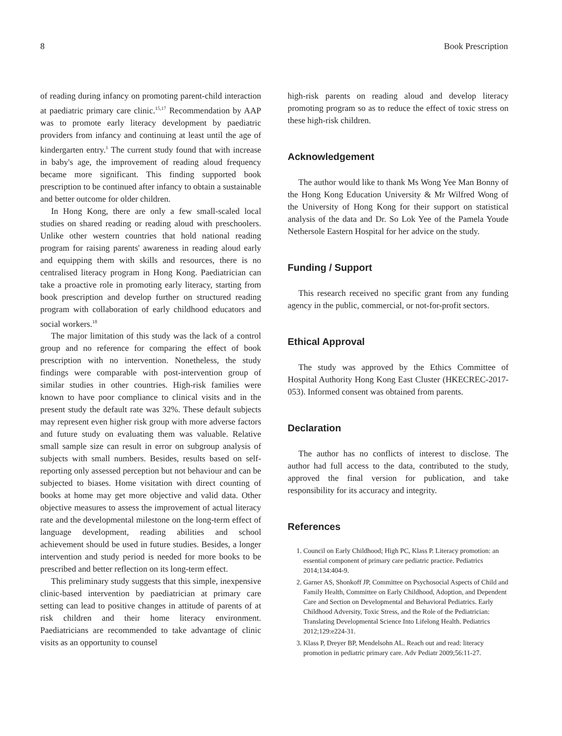8 Book Prescription
of reading during infancy on promoting parent-child interaction at paediatric primary care clinic.<sup>15,17</sup> Recommendation by AAP was to promote early literacy development by paediatric providers from infancy and continuing at least until the age of kindergarten entry.<sup>1</sup> The current study found that with increase in baby's age, the improvement of reading aloud frequency became more significant. This finding supported book prescription to be continued after infancy to obtain a sustainable and better outcome for older children.
In Hong Kong, there are only a few small-scaled local studies on shared reading or reading aloud with preschoolers. Unlike other western countries that hold national reading program for raising parents' awareness in reading aloud early and equipping them with skills and resources, there is no centralised literacy program in Hong Kong. Paediatrician can take a proactive role in promoting early literacy, starting from book prescription and develop further on structured reading program with collaboration of early childhood educators and social workers.<sup>18</sup>
The major limitation of this study was the lack of a control group and no reference for comparing the effect of book prescription with no intervention. Nonetheless, the study findings were comparable with post-intervention group of similar studies in other countries. High-risk families were known to have poor compliance to clinical visits and in the present study the default rate was 32%. These default subjects may represent even higher risk group with more adverse factors and future study on evaluating them was valuable. Relative small sample size can result in error on subgroup analysis of subjects with small numbers. Besides, results based on self-reporting only assessed perception but not behaviour and can be subjected to biases. Home visitation with direct counting of books at home may get more objective and valid data. Other objective measures to assess the improvement of actual literacy rate and the developmental milestone on the long-term effect of language development, reading abilities and school achievement should be used in future studies. Besides, a longer intervention and study period is needed for more books to be prescribed and better reflection on its long-term effect.
This preliminary study suggests that this simple, inexpensive clinic-based intervention by paediatrician at primary care setting can lead to positive changes in attitude of parents of at risk children and their home literacy environment. Paediatricians are recommended to take advantage of clinic visits as an opportunity to counsel
high-risk parents on reading aloud and develop literacy promoting program so as to reduce the effect of toxic stress on these high-risk children.
Acknowledgement
The author would like to thank Ms Wong Yee Man Bonny of the Hong Kong Education University & Mr Wilfred Wong of the University of Hong Kong for their support on statistical analysis of the data and Dr. So Lok Yee of the Pamela Youde Nethersole Eastern Hospital for her advice on the study.
Funding / Support
This research received no specific grant from any funding agency in the public, commercial, or not-for-profit sectors.
Ethical Approval
The study was approved by the Ethics Committee of Hospital Authority Hong Kong East Cluster (HKECREC-2017-053). Informed consent was obtained from parents.
Declaration
The author has no conflicts of interest to disclose. The author had full access to the data, contributed to the study, approved the final version for publication, and take responsibility for its accuracy and integrity.
References
1. Council on Early Childhood; High PC, Klass P. Literacy promotion: an essential component of primary care pediatric practice. Pediatrics 2014;134:404-9.
2. Garner AS, Shonkoff JP, Committee on Psychosocial Aspects of Child and Family Health, Committee on Early Childhood, Adoption, and Dependent Care and Section on Developmental and Behavioral Pediatrics. Early Childhood Adversity, Toxic Stress, and the Role of the Pediatrician: Translating Developmental Science Into Lifelong Health. Pediatrics 2012;129:e224-31.
3. Klass P, Dreyer BP, Mendelsohn AL. Reach out and read: literacy promotion in pediatric primary care. Adv Pediatr 2009;56:11-27.